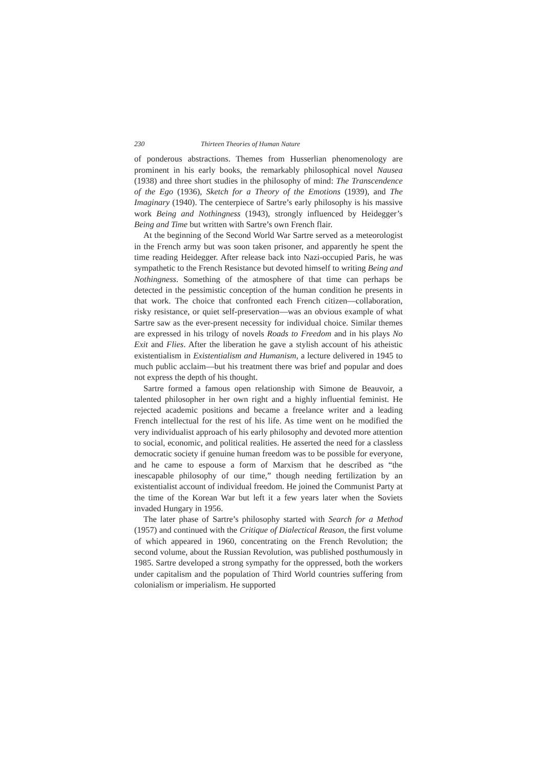230 Thirteen Theories of Human Nature
of ponderous abstractions. Themes from Husserlian phenomenology are prominent in his early books, the remarkably philosophical novel Nausea (1938) and three short studies in the philosophy of mind: The Transcendence of the Ego (1936), Sketch for a Theory of the Emotions (1939), and The Imaginary (1940). The centerpiece of Sartre’s early philosophy is his massive work Being and Nothingness (1943), strongly influenced by Heidegger’s Being and Time but written with Sartre’s own French flair.
At the beginning of the Second World War Sartre served as a meteorologist in the French army but was soon taken prisoner, and apparently he spent the time reading Heidegger. After release back into Nazi-occupied Paris, he was sympathetic to the French Resistance but devoted himself to writing Being and Nothingness. Something of the atmosphere of that time can perhaps be detected in the pessimistic conception of the human condition he presents in that work. The choice that confronted each French citizen—collaboration, risky resistance, or quiet self-preservation—was an obvious example of what Sartre saw as the ever-present necessity for individual choice. Similar themes are expressed in his trilogy of novels Roads to Freedom and in his plays No Exit and Flies. After the liberation he gave a stylish account of his atheistic existentialism in Existentialism and Humanism, a lecture delivered in 1945 to much public acclaim—but his treatment there was brief and popular and does not express the depth of his thought.
Sartre formed a famous open relationship with Simone de Beauvoir, a talented philosopher in her own right and a highly influential feminist. He rejected academic positions and became a freelance writer and a leading French intellectual for the rest of his life. As time went on he modified the very individualist approach of his early philosophy and devoted more attention to social, economic, and political realities. He asserted the need for a classless democratic society if genuine human freedom was to be possible for everyone, and he came to espouse a form of Marxism that he described as “the inescapable philosophy of our time,” though needing fertilization by an existentialist account of individual freedom. He joined the Communist Party at the time of the Korean War but left it a few years later when the Soviets invaded Hungary in 1956.
The later phase of Sartre’s philosophy started with Search for a Method (1957) and continued with the Critique of Dialectical Reason, the first volume of which appeared in 1960, concentrating on the French Revolution; the second volume, about the Russian Revolution, was published posthumously in 1985. Sartre developed a strong sympathy for the oppressed, both the workers under capitalism and the population of Third World countries suffering from colonialism or imperialism. He supported